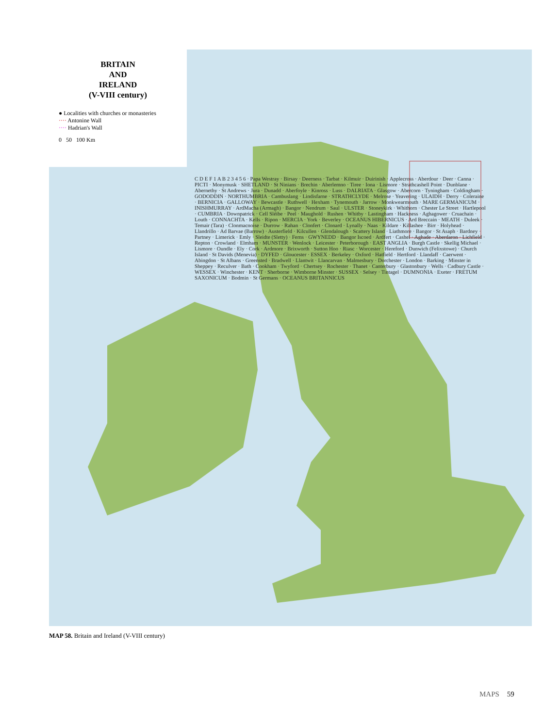BRITAIN
AND
IRELAND
(V-VIII century)
● Localities with churches or monasteries
···· Antonine Wall
···· Hadrian's Wall
0 50 100 Km
C D E F 1 A B 2 3 4 5 6 · Papa Westray · Birsay · Deerness · Tarbat · Kilmuir · Duirinish · Applecross · Aberdour · Deer · Canna · PICTI · Monymusk · SHETLAND · St Ninians · Brechin · Aberlemno · Tiree · Iona · Lismore · Strathcashell Point · Dunblane · Abernethy · St Andrews · Jura · Dunadd · Aberfoyle · Kinross · Luss · DALRIATA · Glasgow · Abercorn · Tyningham · Coldingham · GODODDIN · NORTHUMBRIA · Cambuslang · Lindisfarne · STRATHCLYDE · Melrose · Yeavering · ULAIDH · Derry · Coleraine · BERNICIA · GALLOWAY · Bewcastle · Ruthwell · Hexham · Tynemouth · Jarrow · Monkwearmouth · MARE GERMANICUM · INISHMURRAY · ArdMacha (Armagh) · Bangor · Nendrum · Saul · ULSTER · Stoneykirk · Whithorn · Chester Le Street · Hartlepool · CUMBRIA · Downpatrick · Cell Sléibe · Peel · Maughold · Rushen · Whitby · Lastingham · Hackness · Aghagower · Cruachain · Louth · CONNACHTA · Kells · Ripon · MERCIA · York · Beverley · OCEANUS HIBERNICUS · Ard Breccain · MEATH · Duleek · Temair (Tara) · Clonmacnoise · Durrow · Rahan · Clonfert · Clonard · Lynally · Naas · Kildare · Killashee · Birr · Holyhead · Llandrillo · Ad Barvae (Barrow) · Austerfield · Kilcullen · Glendalough · Scattery Island · Liathmore · Bangor · St Asaph · Bardney · Partney · Limerick · Emly · Sleidte (Sletty) · Ferns · GWYNEDD · Bangor Iscoed · Ardfert · Cashel · Aghade · Aberdaron · Lichfield · Repton · Crowland · Elmham · MUNSTER · Wenlock · Leicester · Peterborough · EAST ANGLIA · Burgh Castle · Skellig Michael · Lismore · Oundle · Ely · Cork · Ardmore · Brixworth · Sutton Hoo · Riasc · Worcester · Hereford · Dunwich (Felixstowe) · Church Island · St Davids (Menevia) · DYFED · Gloucester · ESSEX · Berkeley · Oxford · Hatfield · Hertford · Llandaff · Caerwent · Abingdon · St Albans · Greensted · Bradwell · Llantwit · Llancarvan · Malmesbury · Dorchester · London · Barking · Minster in Sheppey · Reculver · Bath · Cookham · Twyford · Chertsey · Rochester · Thanet · Canterbury · Glastonbury · Wells · Cadbury Castle · WESSEX · Winchester · KENT · Sherborne · Wimborne Minster · SUSSEX · Selsey · Tintagel · DUMNONIA · Exeter · FRETUM SAXONICUM · Bodmin · St Germans · OCEANUS BRITANNICUS
MAP 58. Britain and Ireland (V-VIII century)
MAPS 59